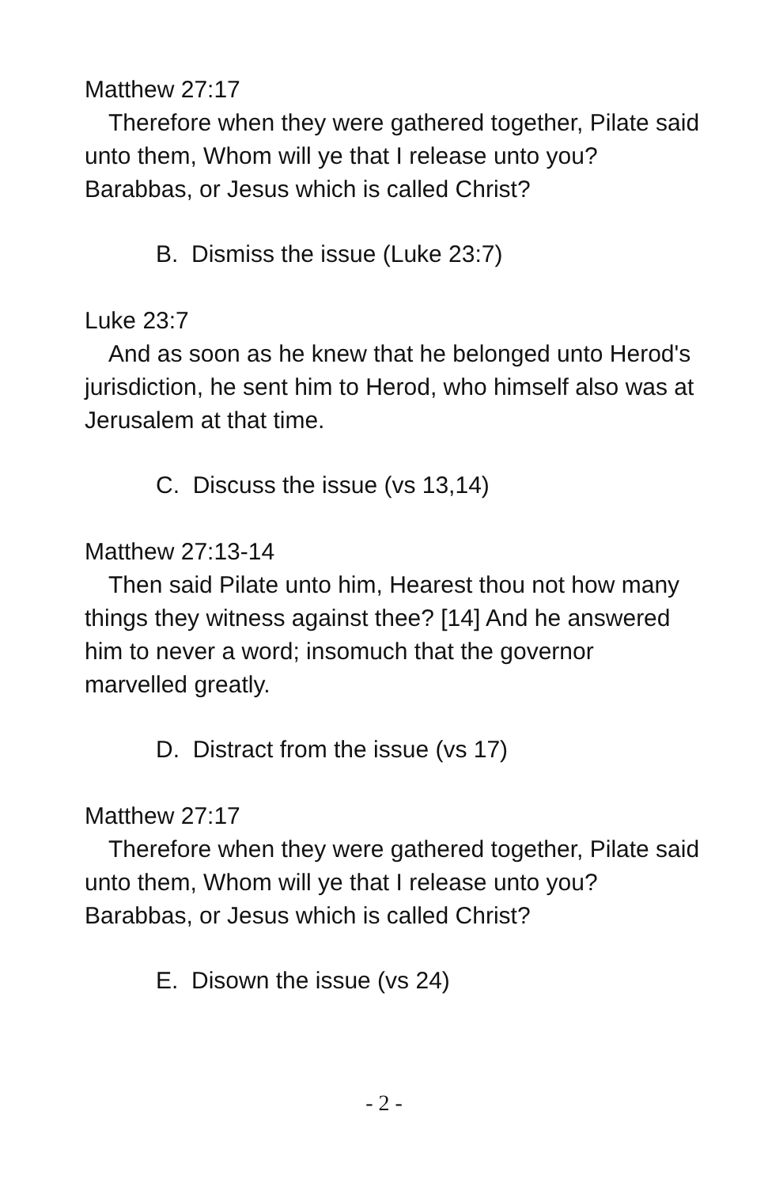Matthew 27:17
Therefore when they were gathered together, Pilate said unto them, Whom will ye that I release unto you? Barabbas, or Jesus which is called Christ?
B. Dismiss the issue (Luke 23:7)
Luke 23:7
And as soon as he knew that he belonged unto Herod's jurisdiction, he sent him to Herod, who himself also was at Jerusalem at that time.
C. Discuss the issue (vs 13,14)
Matthew 27:13-14
Then said Pilate unto him, Hearest thou not how many things they witness against thee? [14] And he answered him to never a word; insomuch that the governor marvelled greatly.
D. Distract from the issue (vs 17)
Matthew 27:17
Therefore when they were gathered together, Pilate said unto them, Whom will ye that I release unto you? Barabbas, or Jesus which is called Christ?
E. Disown the issue (vs 24)
- 2 -